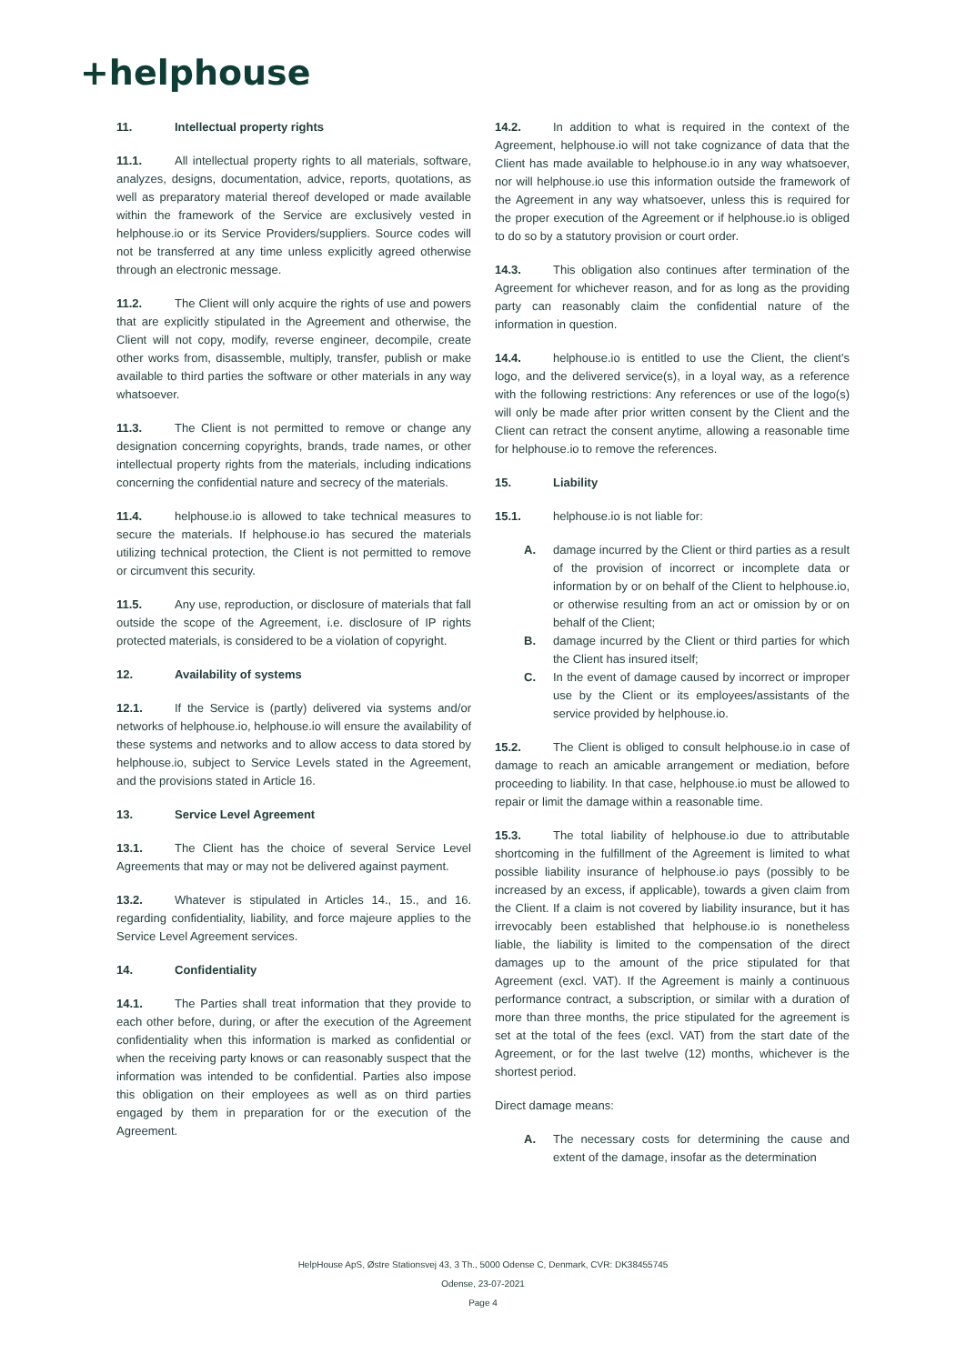+helphouse
11. Intellectual property rights
11.1. All intellectual property rights to all materials, software, analyzes, designs, documentation, advice, reports, quotations, as well as preparatory material thereof developed or made available within the framework of the Service are exclusively vested in helphouse.io or its Service Providers/suppliers. Source codes will not be transferred at any time unless explicitly agreed otherwise through an electronic message.
11.2. The Client will only acquire the rights of use and powers that are explicitly stipulated in the Agreement and otherwise, the Client will not copy, modify, reverse engineer, decompile, create other works from, disassemble, multiply, transfer, publish or make available to third parties the software or other materials in any way whatsoever.
11.3. The Client is not permitted to remove or change any designation concerning copyrights, brands, trade names, or other intellectual property rights from the materials, including indications concerning the confidential nature and secrecy of the materials.
11.4. helphouse.io is allowed to take technical measures to secure the materials. If helphouse.io has secured the materials utilizing technical protection, the Client is not permitted to remove or circumvent this security.
11.5. Any use, reproduction, or disclosure of materials that fall outside the scope of the Agreement, i.e. disclosure of IP rights protected materials, is considered to be a violation of copyright.
12. Availability of systems
12.1. If the Service is (partly) delivered via systems and/or networks of helphouse.io, helphouse.io will ensure the availability of these systems and networks and to allow access to data stored by helphouse.io, subject to Service Levels stated in the Agreement, and the provisions stated in Article 16.
13. Service Level Agreement
13.1. The Client has the choice of several Service Level Agreements that may or may not be delivered against payment.
13.2. Whatever is stipulated in Articles 14., 15., and 16. regarding confidentiality, liability, and force majeure applies to the Service Level Agreement services.
14. Confidentiality
14.1. The Parties shall treat information that they provide to each other before, during, or after the execution of the Agreement confidentiality when this information is marked as confidential or when the receiving party knows or can reasonably suspect that the information was intended to be confidential. Parties also impose this obligation on their employees as well as on third parties engaged by them in preparation for or the execution of the Agreement.
14.2. In addition to what is required in the context of the Agreement, helphouse.io will not take cognizance of data that the Client has made available to helphouse.io in any way whatsoever, nor will helphouse.io use this information outside the framework of the Agreement in any way whatsoever, unless this is required for the proper execution of the Agreement or if helphouse.io is obliged to do so by a statutory provision or court order.
14.3. This obligation also continues after termination of the Agreement for whichever reason, and for as long as the providing party can reasonably claim the confidential nature of the information in question.
14.4. helphouse.io is entitled to use the Client, the client’s logo, and the delivered service(s), in a loyal way, as a reference with the following restrictions: Any references or use of the logo(s) will only be made after prior written consent by the Client and the Client can retract the consent anytime, allowing a reasonable time for helphouse.io to remove the references.
15. Liability
15.1. helphouse.io is not liable for:
A. damage incurred by the Client or third parties as a result of the provision of incorrect or incomplete data or information by or on behalf of the Client to helphouse.io, or otherwise resulting from an act or omission by or on behalf of the Client;
B. damage incurred by the Client or third parties for which the Client has insured itself;
C. In the event of damage caused by incorrect or improper use by the Client or its employees/assistants of the service provided by helphouse.io.
15.2. The Client is obliged to consult helphouse.io in case of damage to reach an amicable arrangement or mediation, before proceeding to liability. In that case, helphouse.io must be allowed to repair or limit the damage within a reasonable time.
15.3. The total liability of helphouse.io due to attributable shortcoming in the fulfillment of the Agreement is limited to what possible liability insurance of helphouse.io pays (possibly to be increased by an excess, if applicable), towards a given claim from the Client. If a claim is not covered by liability insurance, but it has irrevocably been established that helphouse.io is nonetheless liable, the liability is limited to the compensation of the direct damages up to the amount of the price stipulated for that Agreement (excl. VAT). If the Agreement is mainly a continuous performance contract, a subscription, or similar with a duration of more than three months, the price stipulated for the agreement is set at the total of the fees (excl. VAT) from the start date of the Agreement, or for the last twelve (12) months, whichever is the shortest period.
Direct damage means:
A. The necessary costs for determining the cause and extent of the damage, insofar as the determination
HelpHouse ApS, Østre Stationsvej 43, 3 Th., 5000 Odense C, Denmark, CVR: DK38455745
Odense, 23-07-2021
Page 4